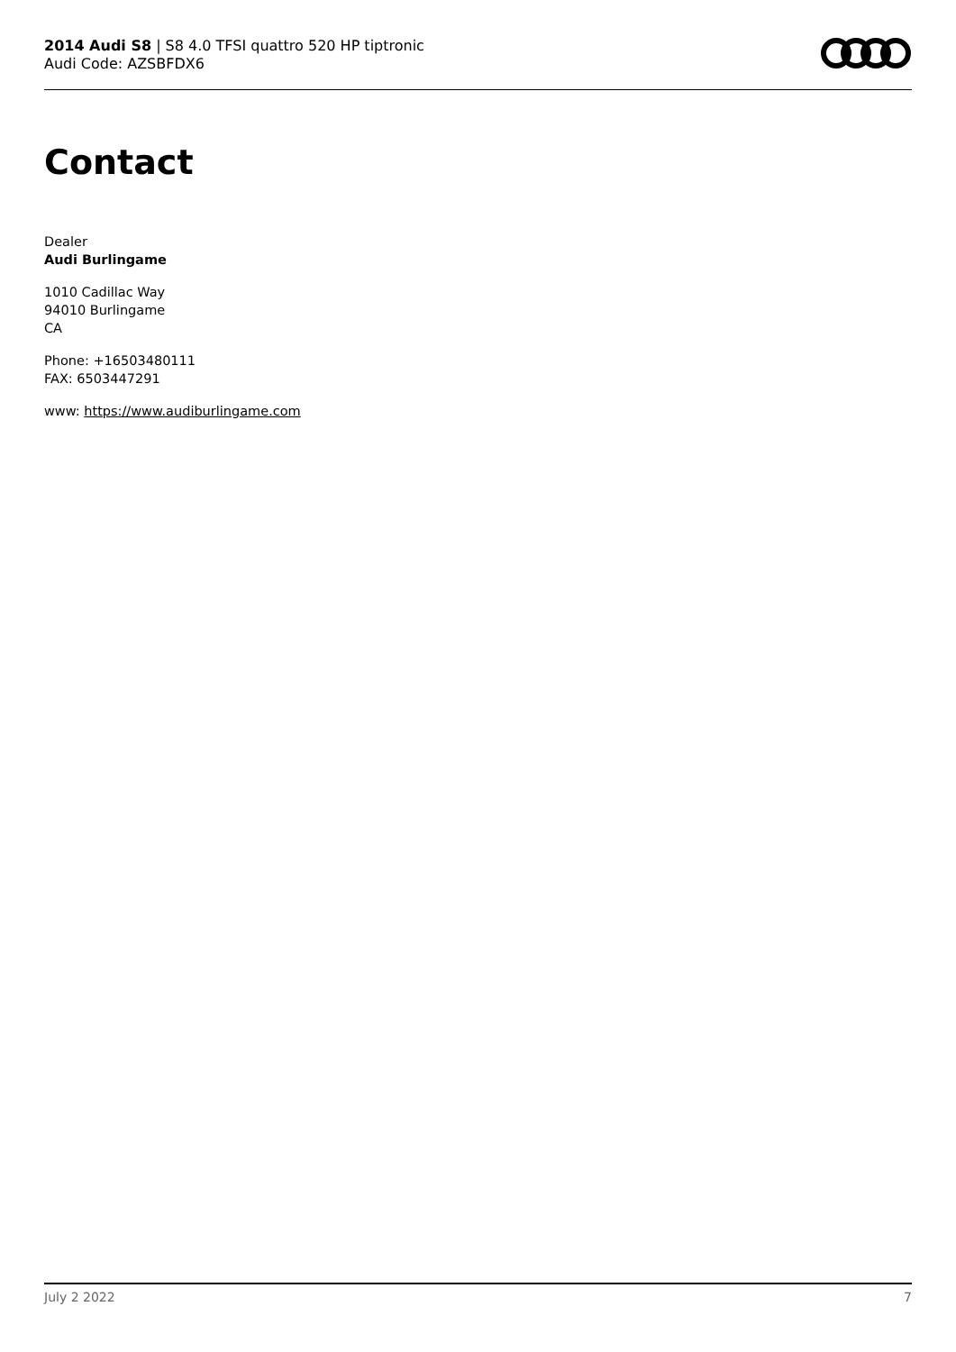2014 Audi S8 | S8 4.0 TFSI quattro 520 HP tiptronic
Audi Code: AZSBFDX6
Contact
Dealer
Audi Burlingame
1010 Cadillac Way
94010 Burlingame
CA
Phone: +16503480111
FAX: 6503447291
www: https://www.audiburlingame.com
July 2 2022 7